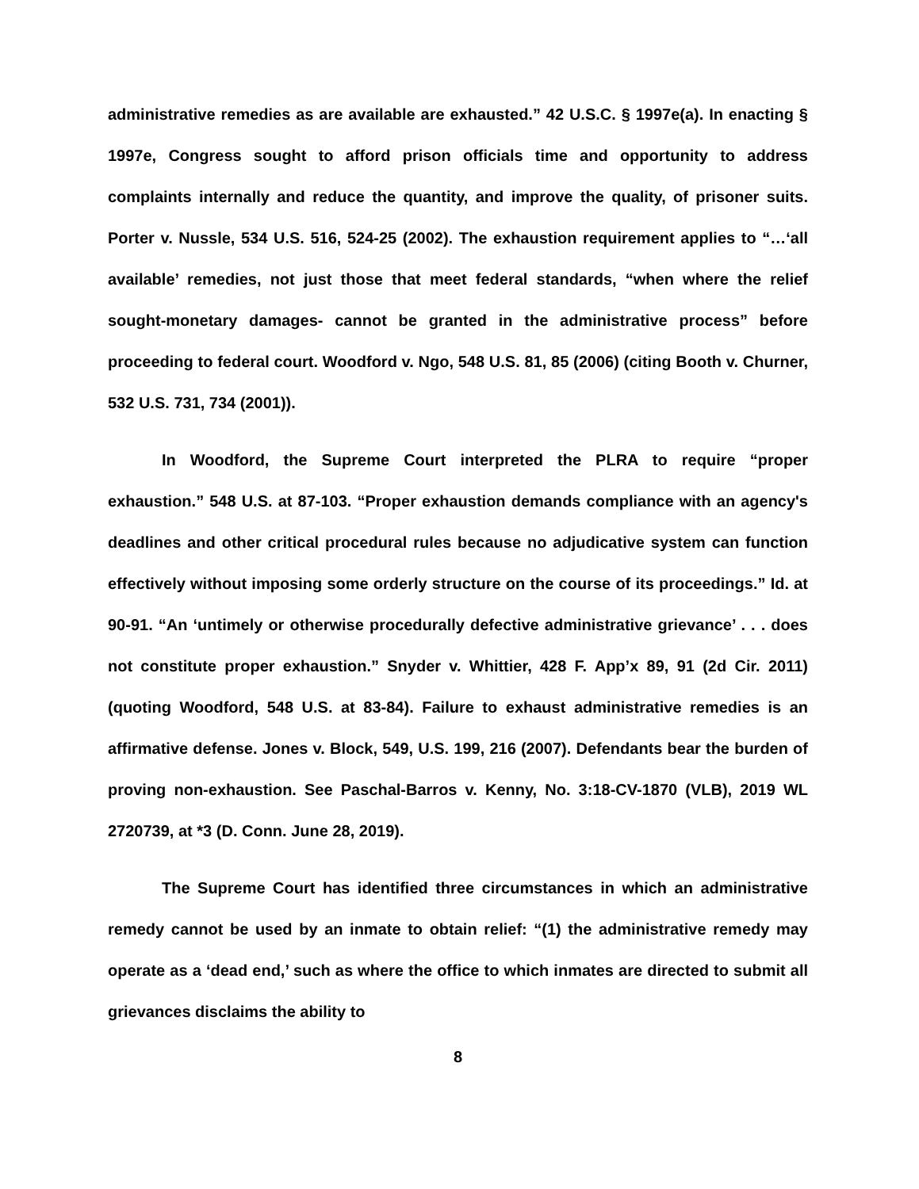administrative remedies as are available are exhausted.” 42 U.S.C. § 1997e(a). In enacting § 1997e, Congress sought to afford prison officials time and opportunity to address complaints internally and reduce the quantity, and improve the quality, of prisoner suits. Porter v. Nussle, 534 U.S. 516, 524-25 (2002). The exhaustion requirement applies to “…‘all available’ remedies, not just those that meet federal standards, “when where the relief sought-monetary damages- cannot be granted in the administrative process” before proceeding to federal court. Woodford v. Ngo, 548 U.S. 81, 85 (2006) (citing Booth v. Churner, 532 U.S. 731, 734 (2001)).
In Woodford, the Supreme Court interpreted the PLRA to require “proper exhaustion.” 548 U.S. at 87-103. “Proper exhaustion demands compliance with an agency's deadlines and other critical procedural rules because no adjudicative system can function effectively without imposing some orderly structure on the course of its proceedings.” Id. at 90-91. “An ‘untimely or otherwise procedurally defective administrative grievance’ . . . does not constitute proper exhaustion.” Snyder v. Whittier, 428 F. App’x 89, 91 (2d Cir. 2011) (quoting Woodford, 548 U.S. at 83-84). Failure to exhaust administrative remedies is an affirmative defense. Jones v. Block, 549, U.S. 199, 216 (2007). Defendants bear the burden of proving non-exhaustion. See Paschal-Barros v. Kenny, No. 3:18-CV-1870 (VLB), 2019 WL 2720739, at *3 (D. Conn. June 28, 2019).
The Supreme Court has identified three circumstances in which an administrative remedy cannot be used by an inmate to obtain relief: “(1) the administrative remedy may operate as a ‘dead end,’ such as where the office to which inmates are directed to submit all grievances disclaims the ability to
8